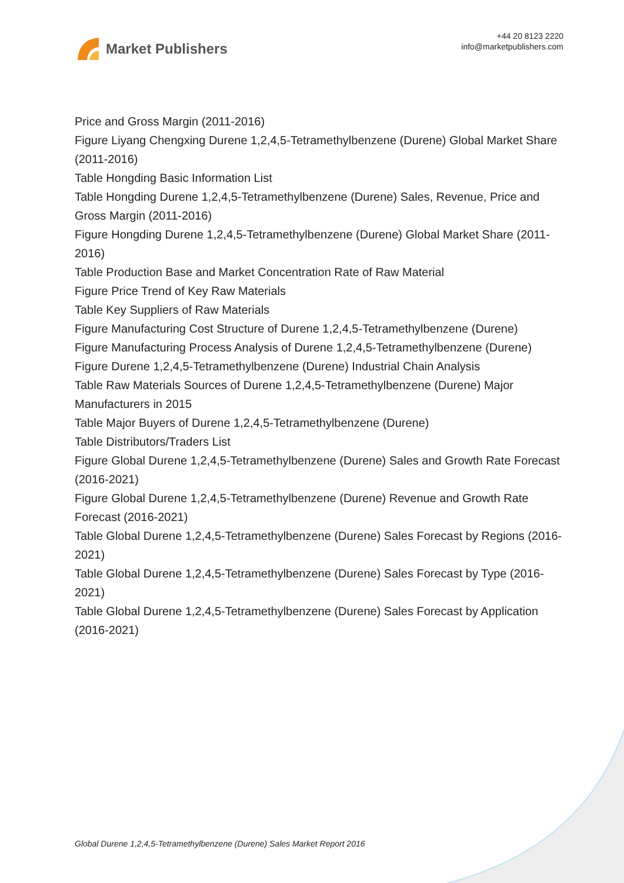Market Publishers
+44 20 8123 2220
info@marketpublishers.com
Price and Gross Margin (2011-2016)
Figure Liyang Chengxing Durene 1,2,4,5-Tetramethylbenzene (Durene) Global Market Share (2011-2016)
Table Hongding Basic Information List
Table Hongding Durene 1,2,4,5-Tetramethylbenzene (Durene) Sales, Revenue, Price and Gross Margin (2011-2016)
Figure Hongding Durene 1,2,4,5-Tetramethylbenzene (Durene) Global Market Share (2011-2016)
Table Production Base and Market Concentration Rate of Raw Material
Figure Price Trend of Key Raw Materials
Table Key Suppliers of Raw Materials
Figure Manufacturing Cost Structure of Durene 1,2,4,5-Tetramethylbenzene (Durene)
Figure Manufacturing Process Analysis of Durene 1,2,4,5-Tetramethylbenzene (Durene)
Figure Durene 1,2,4,5-Tetramethylbenzene (Durene) Industrial Chain Analysis
Table Raw Materials Sources of Durene 1,2,4,5-Tetramethylbenzene (Durene) Major Manufacturers in 2015
Table Major Buyers of Durene 1,2,4,5-Tetramethylbenzene (Durene)
Table Distributors/Traders List
Figure Global Durene 1,2,4,5-Tetramethylbenzene (Durene) Sales and Growth Rate Forecast (2016-2021)
Figure Global Durene 1,2,4,5-Tetramethylbenzene (Durene) Revenue and Growth Rate Forecast (2016-2021)
Table Global Durene 1,2,4,5-Tetramethylbenzene (Durene) Sales Forecast by Regions (2016-2021)
Table Global Durene 1,2,4,5-Tetramethylbenzene (Durene) Sales Forecast by Type (2016-2021)
Table Global Durene 1,2,4,5-Tetramethylbenzene (Durene) Sales Forecast by Application (2016-2021)
Global Durene 1,2,4,5-Tetramethylbenzene (Durene) Sales Market Report 2016